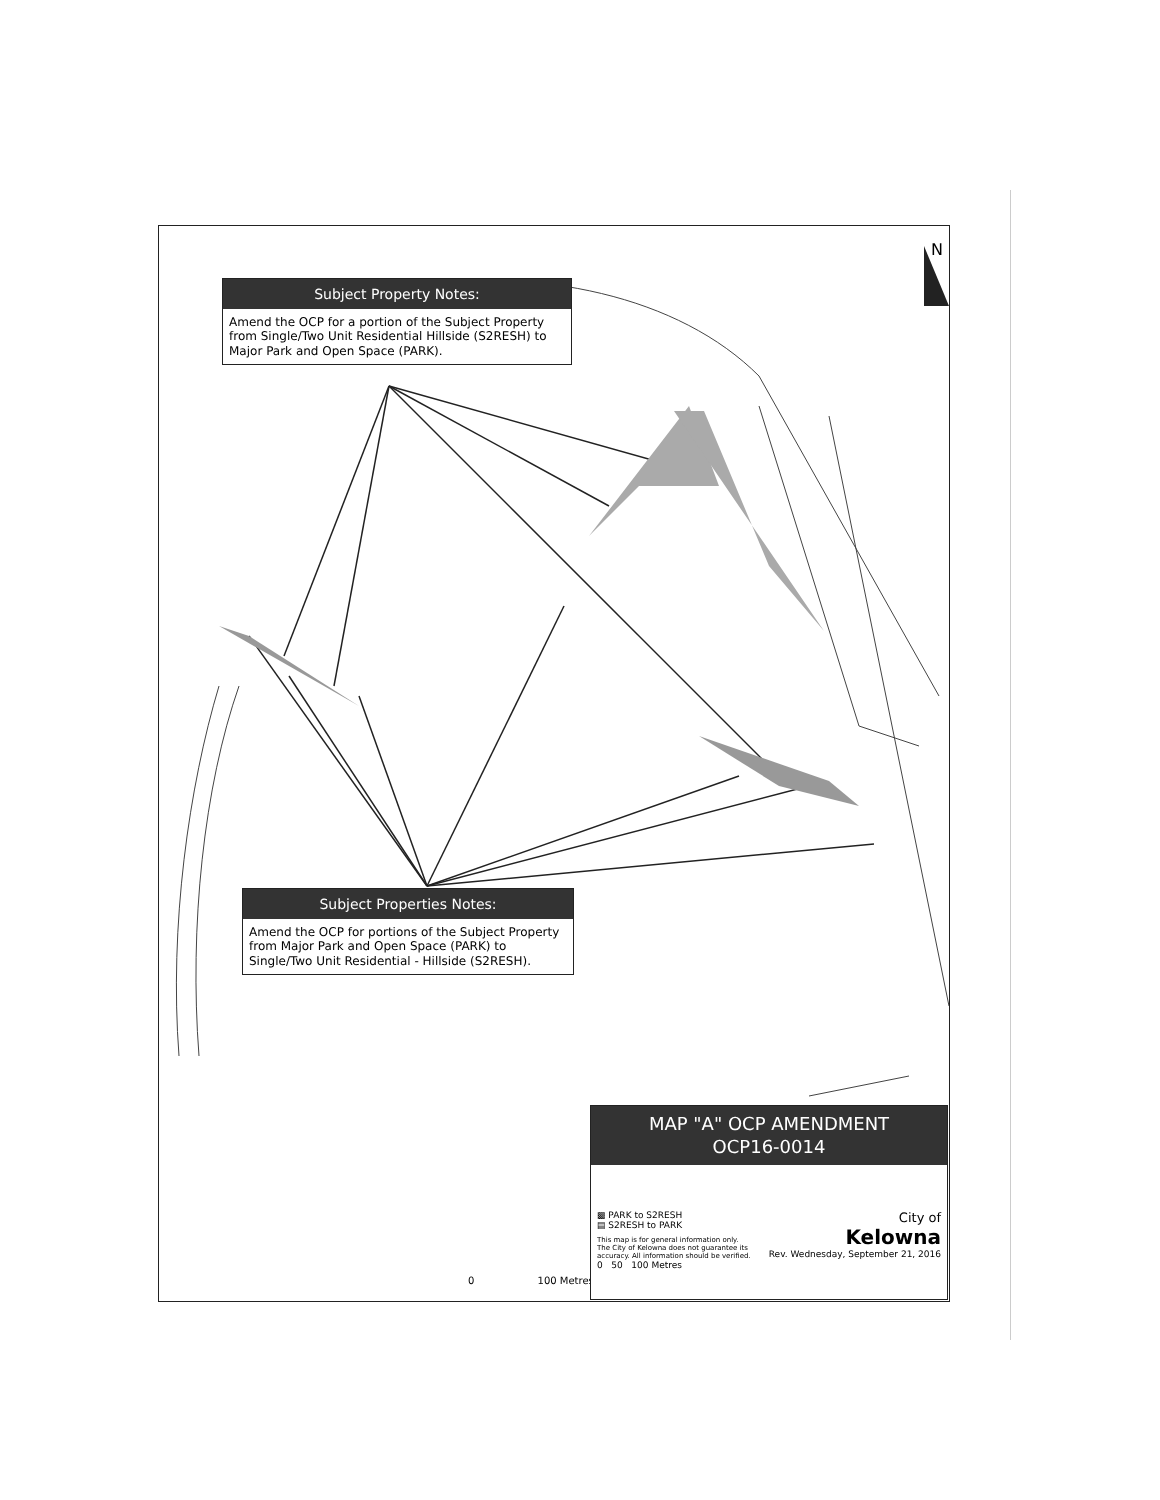N
Subject Property Notes:
Amend the OCP for a portion of the Subject Property from Single/Two Unit Residential Hillside (S2RESH) to Major Park and Open Space (PARK).
Subject Properties Notes:
Amend the OCP for portions of the Subject Property from Major Park and Open Space (PARK) to Single/Two Unit Residential - Hillside (S2RESH).
0 100 Metres
MAP "A" OCP AMENDMENT
OCP16-0014
▩ PARK to S2RESH
▤ S2RESH to PARK
This map is for general information only.
The City of Kelowna does not guarantee its
accuracy. All information should be verified.
0 50 100 Metres
City of
Kelowna
Rev. Wednesday, September 21, 2016